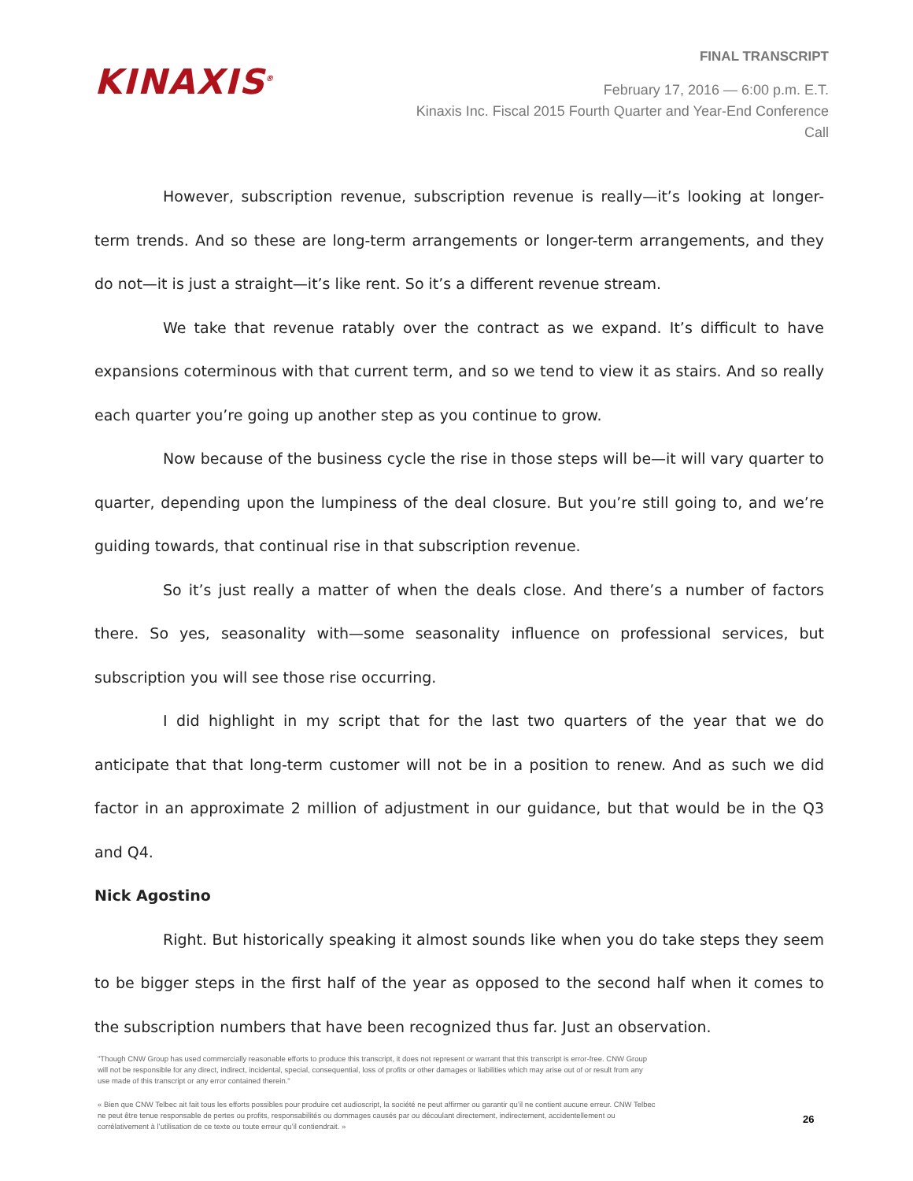KINAXIS<sup>®</sup>
FINAL TRANSCRIPT
February 17, 2016 — 6:00 p.m. E.T.
Kinaxis Inc. Fiscal 2015 Fourth Quarter and Year-End Conference
Call
However, subscription revenue, subscription revenue is really—it’s looking at longer-term trends. And so these are long-term arrangements or longer-term arrangements, and they do not—it is just a straight—it’s like rent. So it’s a different revenue stream.
We take that revenue ratably over the contract as we expand. It’s difficult to have expansions coterminous with that current term, and so we tend to view it as stairs. And so really each quarter you’re going up another step as you continue to grow.
Now because of the business cycle the rise in those steps will be—it will vary quarter to quarter, depending upon the lumpiness of the deal closure. But you’re still going to, and we’re guiding towards, that continual rise in that subscription revenue.
So it’s just really a matter of when the deals close. And there’s a number of factors there. So yes, seasonality with—some seasonality influence on professional services, but subscription you will see those rise occurring.
I did highlight in my script that for the last two quarters of the year that we do anticipate that that long-term customer will not be in a position to renew. And as such we did factor in an approximate 2 million of adjustment in our guidance, but that would be in the Q3 and Q4.
Nick Agostino
Right. But historically speaking it almost sounds like when you do take steps they seem to be bigger steps in the first half of the year as opposed to the second half when it comes to the subscription numbers that have been recognized thus far. Just an observation.
"Though CNW Group has used commercially reasonable efforts to produce this transcript, it does not represent or warrant that this transcript is error-free. CNW Group will not be responsible for any direct, indirect, incidental, special, consequential, loss of profits or other damages or liabilities which may arise out of or result from any use made of this transcript or any error contained therein."
« Bien que CNW Telbec ait fait tous les efforts possibles pour produire cet audioscript, la société ne peut affirmer ou garantir qu’il ne contient aucune erreur. CNW Telbec ne peut être tenue responsable de pertes ou profits, responsabilités ou dommages causés par ou découlant directement, indirectement, accidentellement ou corrélativement à l’utilisation de ce texte ou toute erreur qu’il contiendrait. »
26